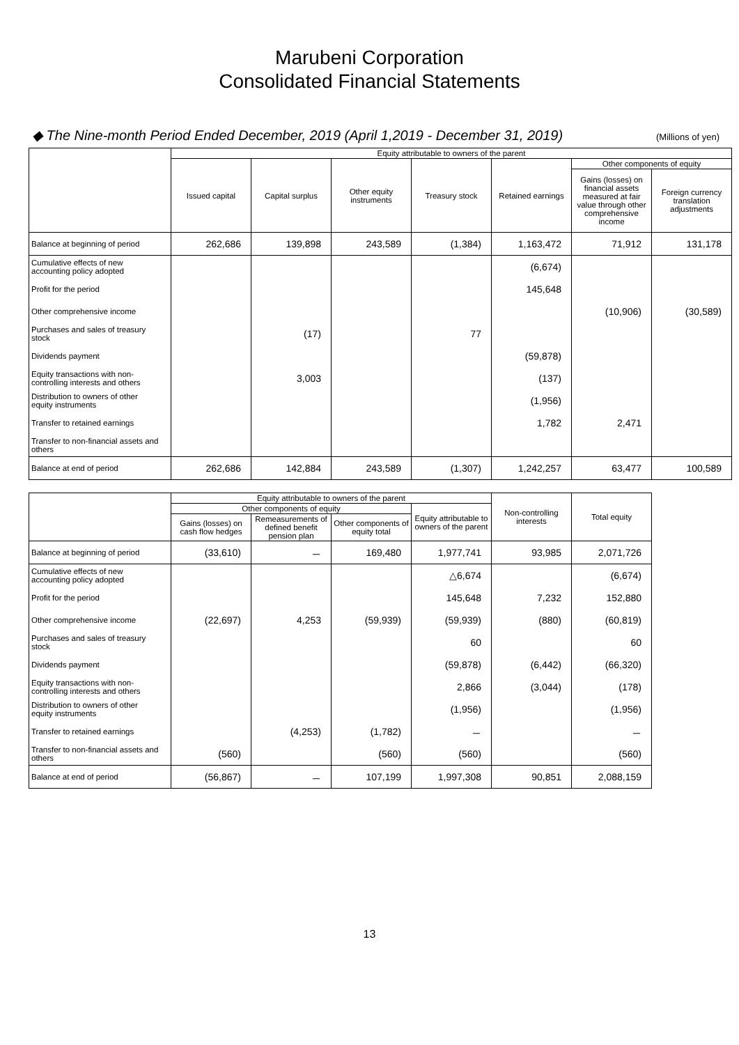Marubeni Corporation
Consolidated Financial Statements
◆ The Nine-month Period Ended December, 2019 (April 1,2019 - December 31, 2019) (Millions of yen)
| | Equity attributable to owners of the parent | | | | | | |
| --- | --- | --- | --- | --- | --- | --- | --- |
| | Issued capital | Capital surplus | Other equity instruments | Treasury stock | Retained earnings | Other components of equity | |
| | | | | | | Gains (losses) on financial assets measured at fair value through other comprehensive income | Foreign currency translation adjustments |
| Balance at beginning of period | 262,686 | 139,898 | 243,589 | (1,384) | 1,163,472 | 71,912 | 131,178 |
| Cumulative effects of new accounting policy adopted | | | | | (6,674) | | |
| Profit for the period | | | | | 145,648 | | |
| Other comprehensive income | | | | | | (10,906) | (30,589) |
| Purchases and sales of treasury stock | | (17) | | 77 | | | |
| Dividends payment | | | | | (59,878) | | |
| Equity transactions with non-controlling interests and others | | 3,003 | | | (137) | | |
| Distribution to owners of other equity instruments | | | | | (1,956) | | |
| Transfer to retained earnings | | | | | 1,782 | 2,471 | |
| Transfer to non-financial assets and others | | | | | | | |
| Balance at end of period | 262,686 | 142,884 | 243,589 | (1,307) | 1,242,257 | 63,477 | 100,589 |
| | Equity attributable to owners of the parent | | | | Non-controlling interests | Total equity |
| --- | --- | --- | --- | --- | --- | --- |
| | Other components of equity | | | Equity attributable to owners of the parent | | |
| | Gains (losses) on cash flow hedges | Remeasurements of defined benefit pension plan | Other components of equity total | | | |
| Balance at beginning of period | (33,610) | － | 169,480 | 1,977,741 | 93,985 | 2,071,726 |
| Cumulative effects of new accounting policy adopted | | | | △6,674 | | (6,674) |
| Profit for the period | | | | 145,648 | 7,232 | 152,880 |
| Other comprehensive income | (22,697) | 4,253 | (59,939) | (59,939) | (880) | (60,819) |
| Purchases and sales of treasury stock | | | | 60 | | 60 |
| Dividends payment | | | | (59,878) | (6,442) | (66,320) |
| Equity transactions with non-controlling interests and others | | | | 2,866 | (3,044) | (178) |
| Distribution to owners of other equity instruments | | | | (1,956) | | (1,956) |
| Transfer to retained earnings | | (4,253) | (1,782) | － | | － |
| Transfer to non-financial assets and others | (560) | | (560) | (560) | | (560) |
| Balance at end of period | (56,867) | － | 107,199 | 1,997,308 | 90,851 | 2,088,159 |
13